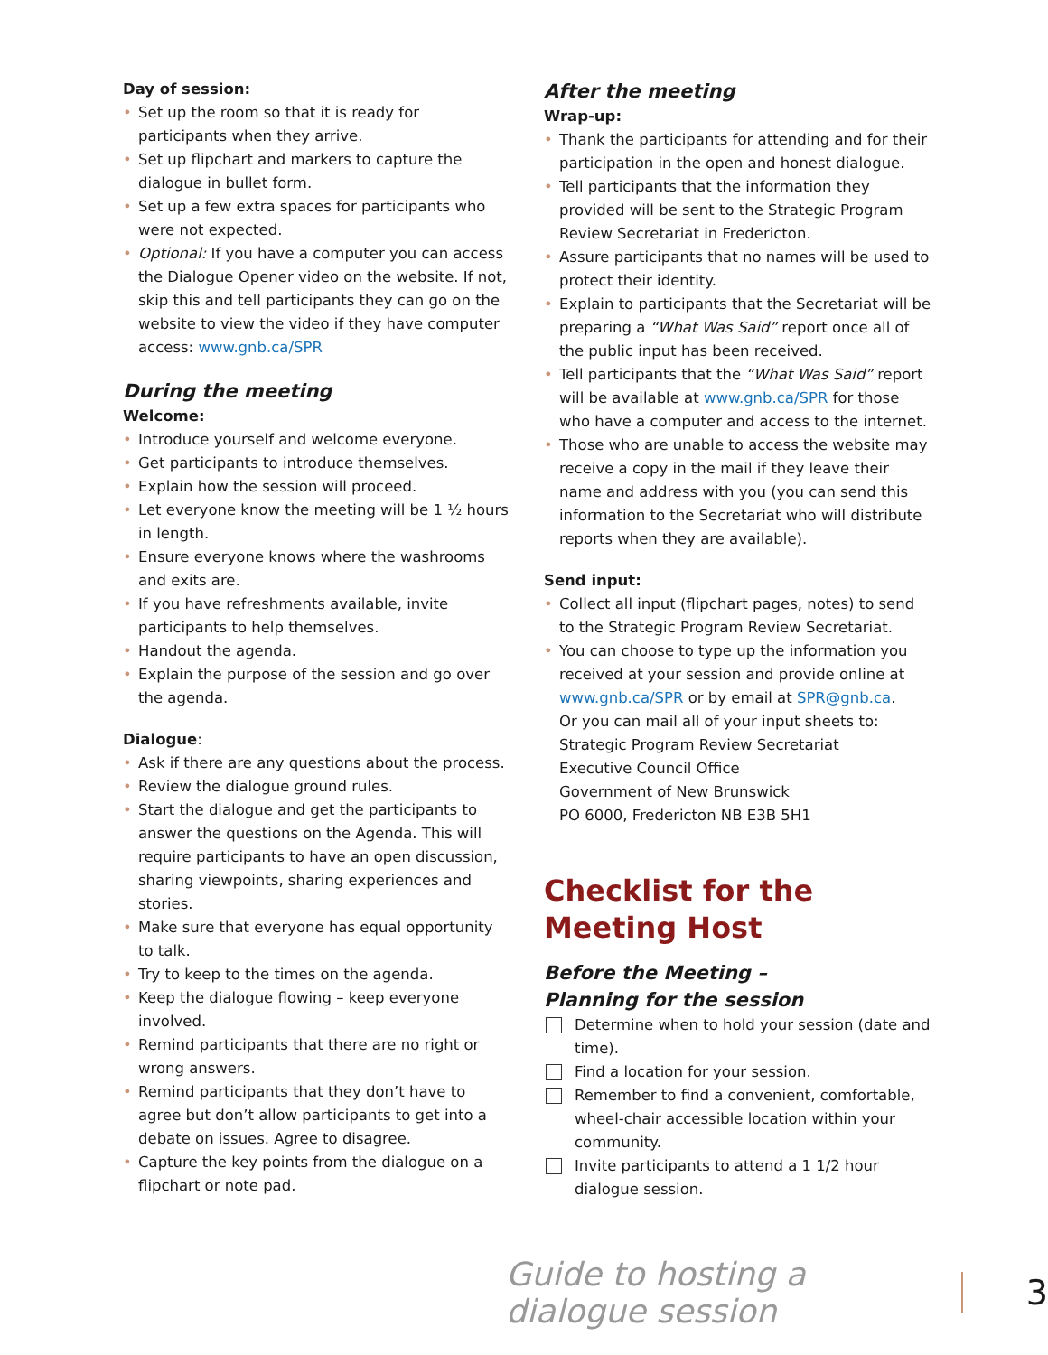Day of session:
• Set up the room so that it is ready for participants when they arrive.
• Set up flipchart and markers to capture the dialogue in bullet form.
• Set up a few extra spaces for participants who were not expected.
• Optional: If you have a computer you can access the Dialogue Opener video on the website. If not, skip this and tell participants they can go on the website to view the video if they have computer access: www.gnb.ca/SPR
During the meeting
Welcome:
• Introduce yourself and welcome everyone.
• Get participants to introduce themselves.
• Explain how the session will proceed.
• Let everyone know the meeting will be 1 ½ hours in length.
• Ensure everyone knows where the washrooms and exits are.
• If you have refreshments available, invite participants to help themselves.
• Handout the agenda.
• Explain the purpose of the session and go over the agenda.
Dialogue:
• Ask if there are any questions about the process.
• Review the dialogue ground rules.
• Start the dialogue and get the participants to answer the questions on the Agenda. This will require participants to have an open discussion, sharing viewpoints, sharing experiences and stories.
• Make sure that everyone has equal opportunity to talk.
• Try to keep to the times on the agenda.
• Keep the dialogue flowing – keep everyone involved.
• Remind participants that there are no right or wrong answers.
• Remind participants that they don’t have to agree but don’t allow participants to get into a debate on issues. Agree to disagree.
• Capture the key points from the dialogue on a flipchart or note pad.
After the meeting
Wrap-up:
• Thank the participants for attending and for their participation in the open and honest dialogue.
• Tell participants that the information they provided will be sent to the Strategic Program Review Secretariat in Fredericton.
• Assure participants that no names will be used to protect their identity.
• Explain to participants that the Secretariat will be preparing a “What Was Said” report once all of the public input has been received.
• Tell participants that the “What Was Said” report will be available at www.gnb.ca/SPR for those who have a computer and access to the internet.
• Those who are unable to access the website may receive a copy in the mail if they leave their name and address with you (you can send this information to the Secretariat who will distribute reports when they are available).
Send input:
• Collect all input (flipchart pages, notes) to send to the Strategic Program Review Secretariat.
• You can choose to type up the information you received at your session and provide online at www.gnb.ca/SPR or by email at SPR@gnb.ca.
Or you can mail all of your input sheets to:
Strategic Program Review Secretariat
Executive Council Office
Government of New Brunswick
PO 6000, Fredericton NB E3B 5H1
Checklist for the
Meeting Host
Before the Meeting –
Planning for the session
Determine when to hold your session (date and time).
Find a location for your session.
Remember to find a convenient, comfortable, wheel-chair accessible location within your community.
Invite participants to attend a 1 1/2 hour dialogue session.
Guide to hosting a dialogue session 3